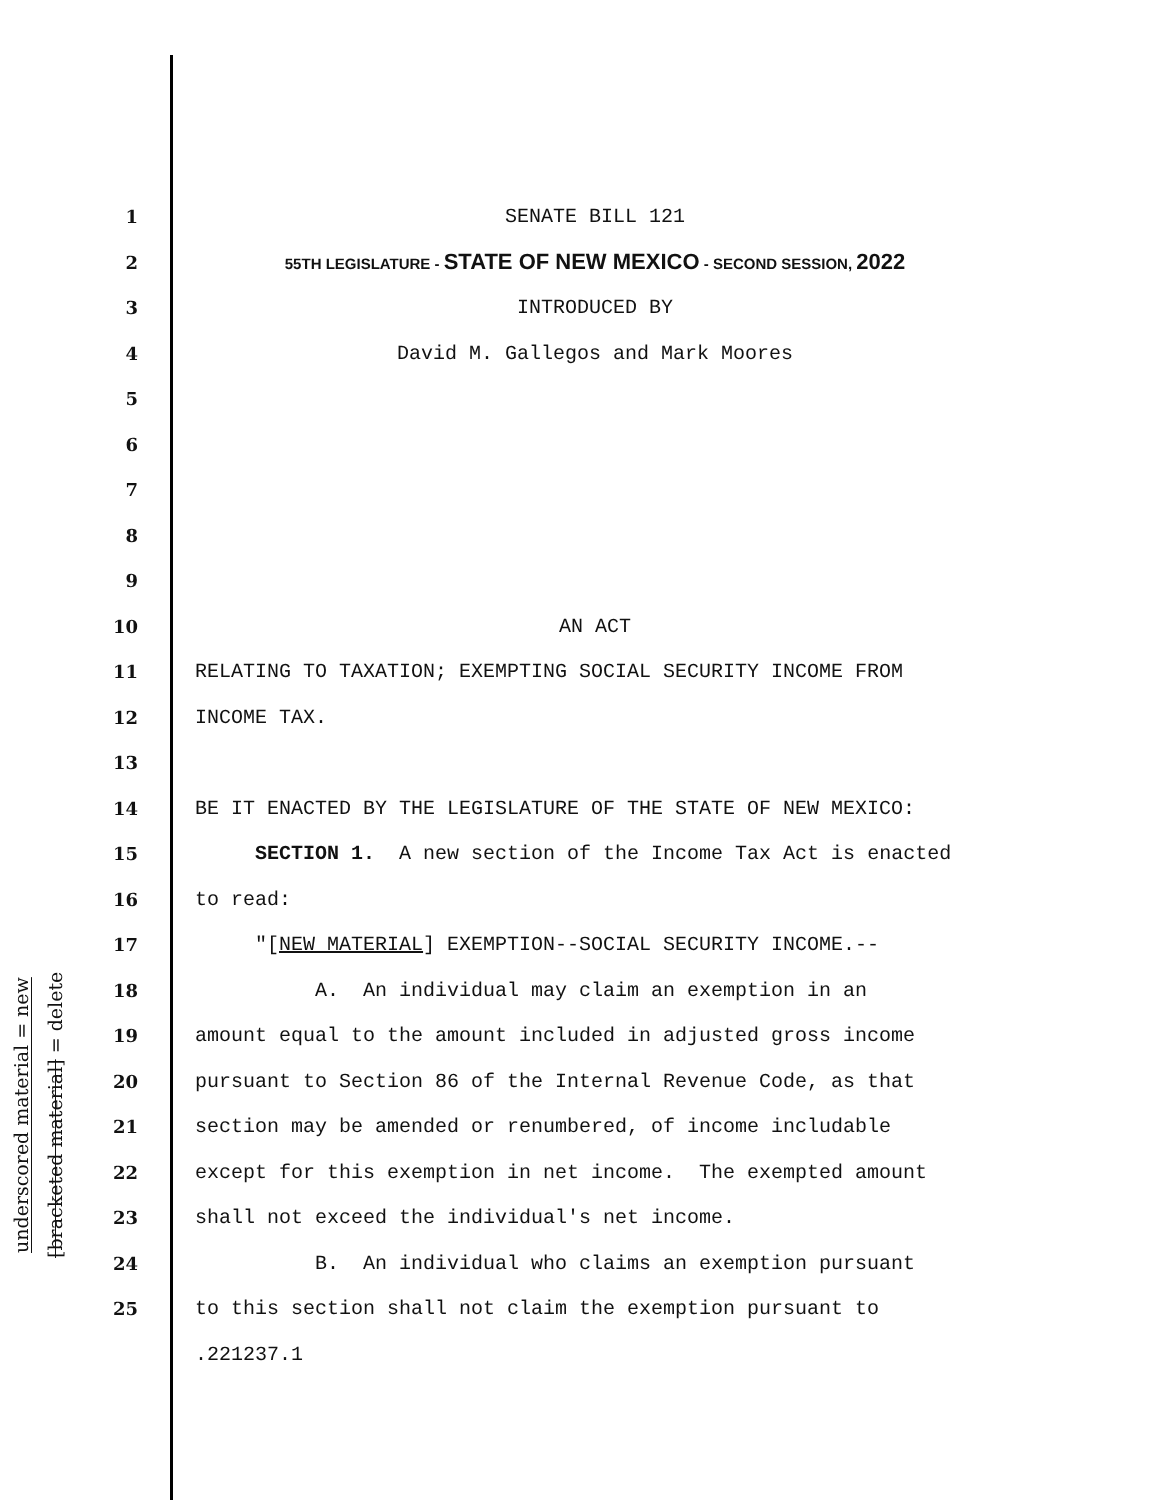underscored material = new
[bracketed material] = delete
1 SENATE BILL 121
2 55TH LEGISLATURE - STATE OF NEW MEXICO - SECOND SESSION, 2022
3 INTRODUCED BY
4 David M. Gallegos and Mark Moores
5
6
7
8
9
10 AN ACT
11 RELATING TO TAXATION; EXEMPTING SOCIAL SECURITY INCOME FROM
12 INCOME TAX.
13
14 BE IT ENACTED BY THE LEGISLATURE OF THE STATE OF NEW MEXICO:
15 SECTION 1. A new section of the Income Tax Act is enacted
16 to read:
17 "[NEW MATERIAL] EXEMPTION--SOCIAL SECURITY INCOME.--
18 A. An individual may claim an exemption in an
19 amount equal to the amount included in adjusted gross income
20 pursuant to Section 86 of the Internal Revenue Code, as that
21 section may be amended or renumbered, of income includable
22 except for this exemption in net income. The exempted amount
23 shall not exceed the individual's net income.
24 B. An individual who claims an exemption pursuant
25 to this section shall not claim the exemption pursuant to
.221237.1